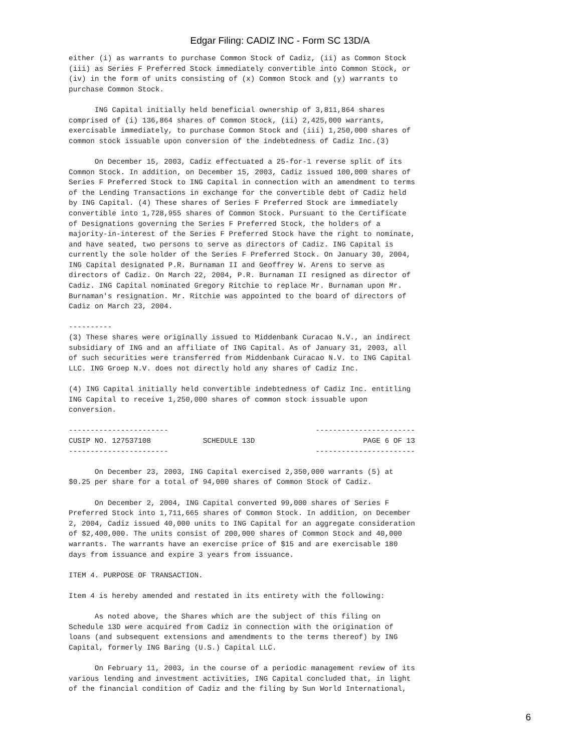Edgar Filing: CADIZ INC - Form SC 13D/A
either (i) as warrants to purchase Common Stock of Cadiz, (ii) as Common Stock
(iii) as Series F Preferred Stock immediately convertible into Common Stock, or
(iv) in the form of units consisting of (x) Common Stock and (y) warrants to
purchase Common Stock.

      ING Capital initially held beneficial ownership of 3,811,864 shares
comprised of (i) 136,864 shares of Common Stock, (ii) 2,425,000 warrants,
exercisable immediately, to purchase Common Stock and (iii) 1,250,000 shares of
common stock issuable upon conversion of the indebtedness of Cadiz Inc.(3)

      On December 15, 2003, Cadiz effectuated a 25-for-1 reverse split of its
Common Stock. In addition, on December 15, 2003, Cadiz issued 100,000 shares of
Series F Preferred Stock to ING Capital in connection with an amendment to terms
of the Lending Transactions in exchange for the convertible debt of Cadiz held
by ING Capital. (4) These shares of Series F Preferred Stock are immediately
convertible into 1,728,955 shares of Common Stock. Pursuant to the Certificate
of Designations governing the Series F Preferred Stock, the holders of a
majority-in-interest of the Series F Preferred Stock have the right to nominate,
and have seated, two persons to serve as directors of Cadiz. ING Capital is
currently the sole holder of the Series F Preferred Stock. On January 30, 2004,
ING Capital designated P.R. Burnaman II and Geoffrey W. Arens to serve as
directors of Cadiz. On March 22, 2004, P.R. Burnaman II resigned as director of
Cadiz. ING Capital nominated Gregory Ritchie to replace Mr. Burnaman upon Mr.
Burnaman's resignation. Mr. Ritchie was appointed to the board of directors of
Cadiz on March 23, 2004.

----------
(3) These shares were originally issued to Middenbank Curacao N.V., an indirect
subsidiary of ING and an affiliate of ING Capital. As of January 31, 2003, all
of such securities were transferred from Middenbank Curacao N.V. to ING Capital
LLC. ING Groep N.V. does not directly hold any shares of Cadiz Inc.

(4) ING Capital initially held convertible indebtedness of Cadiz Inc. entitling
ING Capital to receive 1,250,000 shares of common stock issuable upon
conversion.

-----------------------                                  -----------------------
CUSIP NO. 127537108            SCHEDULE 13D                         PAGE 6 OF 13
-----------------------                                  -----------------------

      On December 23, 2003, ING Capital exercised 2,350,000 warrants (5) at
$0.25 per share for a total of 94,000 shares of Common Stock of Cadiz.

      On December 2, 2004, ING Capital converted 99,000 shares of Series F
Preferred Stock into 1,711,665 shares of Common Stock. In addition, on December
2, 2004, Cadiz issued 40,000 units to ING Capital for an aggregate consideration
of $2,400,000. The units consist of 200,000 shares of Common Stock and 40,000
warrants. The warrants have an exercise price of $15 and are exercisable 180
days from issuance and expire 3 years from issuance.

ITEM 4. PURPOSE OF TRANSACTION.

Item 4 is hereby amended and restated in its entirety with the following:

      As noted above, the Shares which are the subject of this filing on
Schedule 13D were acquired from Cadiz in connection with the origination of
loans (and subsequent extensions and amendments to the terms thereof) by ING
Capital, formerly ING Baring (U.S.) Capital LLC.

      On February 11, 2003, in the course of a periodic management review of its
various lending and investment activities, ING Capital concluded that, in light
of the financial condition of Cadiz and the filing by Sun World International,
6